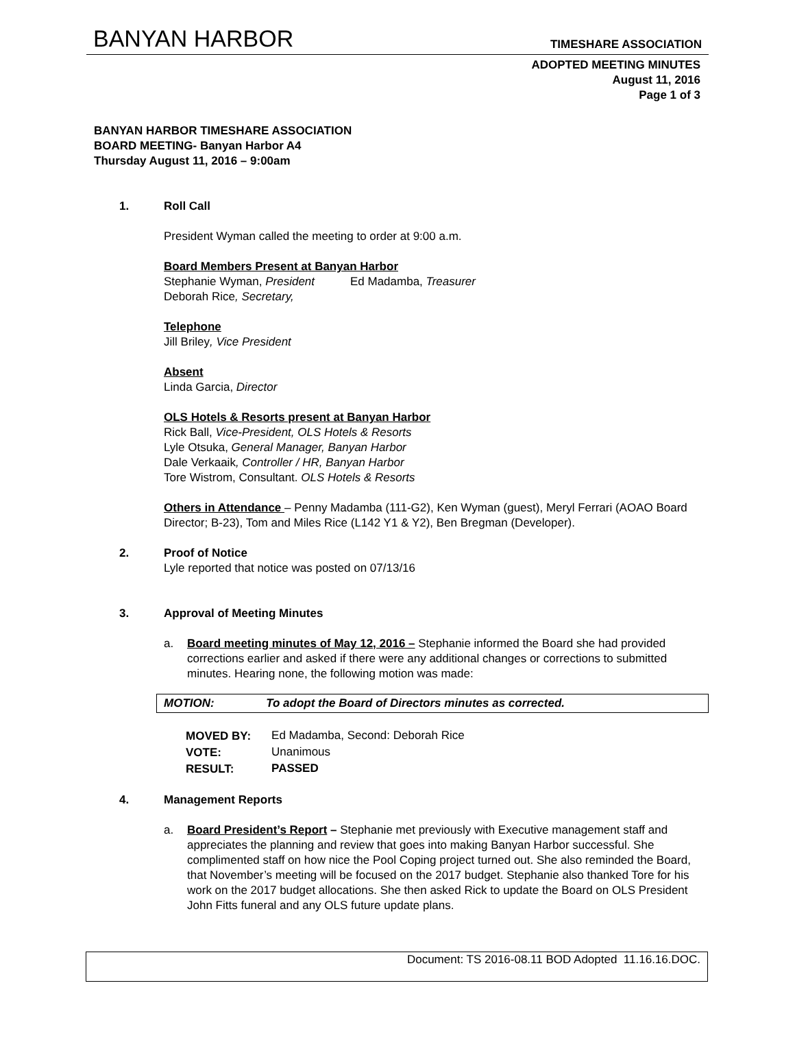BANYAN HARBOR TIMESHARE ASSOCIATION
ADOPTED MEETING MINUTES
August 11, 2016
Page 1 of 3
BANYAN HARBOR TIMESHARE ASSOCIATION
BOARD MEETING- Banyan Harbor A4
Thursday August 11, 2016 – 9:00am
1. Roll Call
President Wyman called the meeting to order at 9:00 a.m.
Board Members Present at Banyan Harbor
Stephanie Wyman, President Ed Madamba, Treasurer
Deborah Rice, Secretary,
Telephone
Jill Briley, Vice President
Absent
Linda Garcia, Director
OLS Hotels & Resorts present at Banyan Harbor
Rick Ball, Vice-President, OLS Hotels & Resorts
Lyle Otsuka, General Manager, Banyan Harbor
Dale Verkaaik, Controller / HR, Banyan Harbor
Tore Wistrom, Consultant. OLS Hotels & Resorts
Others in Attendance – Penny Madamba (111-G2), Ken Wyman (guest), Meryl Ferrari (AOAO Board Director; B-23), Tom and Miles Rice (L142 Y1 & Y2), Ben Bregman (Developer).
2. Proof of Notice
Lyle reported that notice was posted on 07/13/16
3. Approval of Meeting Minutes
a. Board meeting minutes of May 12, 2016 – Stephanie informed the Board she had provided corrections earlier and asked if there were any additional changes or corrections to submitted minutes. Hearing none, the following motion was made:
MOTION: To adopt the Board of Directors minutes as corrected.
| MOVED BY: | Ed Madamba, Second: Deborah Rice |
| VOTE: | Unanimous |
| RESULT: | PASSED |
4. Management Reports
a. Board President’s Report – Stephanie met previously with Executive management staff and appreciates the planning and review that goes into making Banyan Harbor successful. She complimented staff on how nice the Pool Coping project turned out. She also reminded the Board, that November’s meeting will be focused on the 2017 budget. Stephanie also thanked Tore for his work on the 2017 budget allocations. She then asked Rick to update the Board on OLS President John Fitts funeral and any OLS future update plans.
Document: TS 2016-08.11 BOD Adopted 11.16.16.DOC.